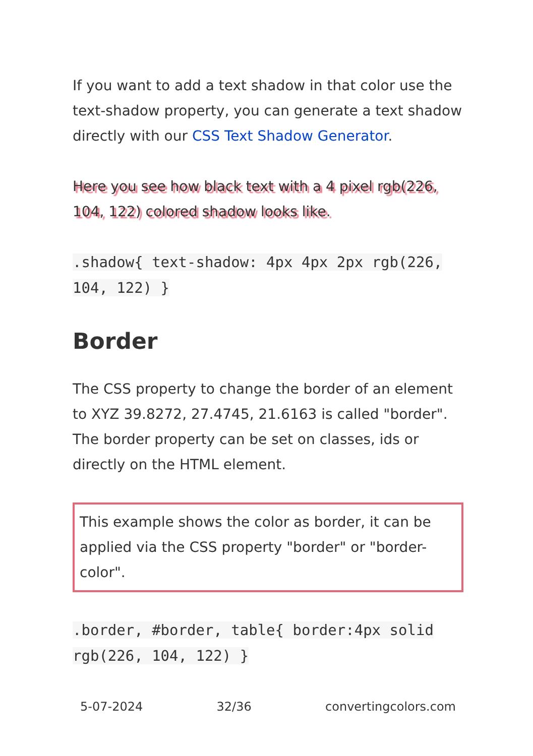If you want to add a text shadow in that color use the text-shadow property, you can generate a text shadow directly with our CSS Text Shadow Generator.
Here you see how black text with a 4 pixel rgb(226, 104, 122) colored shadow looks like.
.shadow{ text-shadow: 4px 4px 2px rgb(226, 104, 122) }
Border
The CSS property to change the border of an element to XYZ 39.8272, 27.4745, 21.6163 is called "border". The border property can be set on classes, ids or directly on the HTML element.
This example shows the color as border, it can be applied via the CSS property "border" or "border-color".
.border, #border, table{ border:4px solid rgb(226, 104, 122) }
5-07-2024 32/36 convertingcolors.com